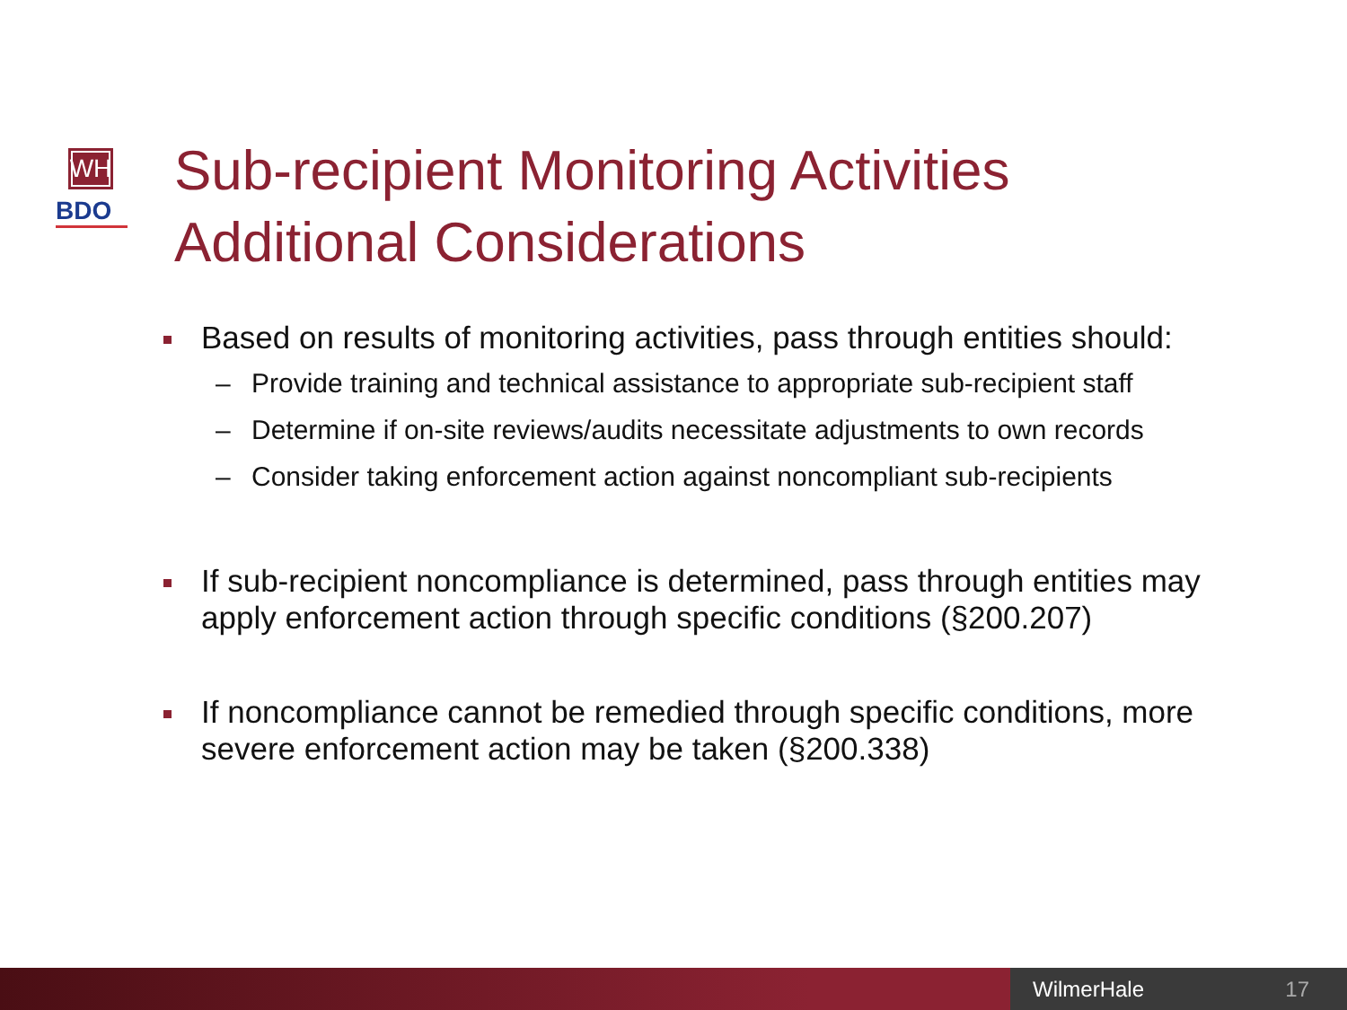WH
BDO
Sub-recipient Monitoring Activities
Additional Considerations
Based on results of monitoring activities, pass through entities should:
– Provide training and technical assistance to appropriate sub-recipient staff
– Determine if on-site reviews/audits necessitate adjustments to own records
– Consider taking enforcement action against noncompliant sub-recipients
If sub-recipient noncompliance is determined, pass through entities may apply enforcement action through specific conditions (§200.207)
If noncompliance cannot be remedied through specific conditions, more severe enforcement action may be taken (§200.338)
WilmerHale 17